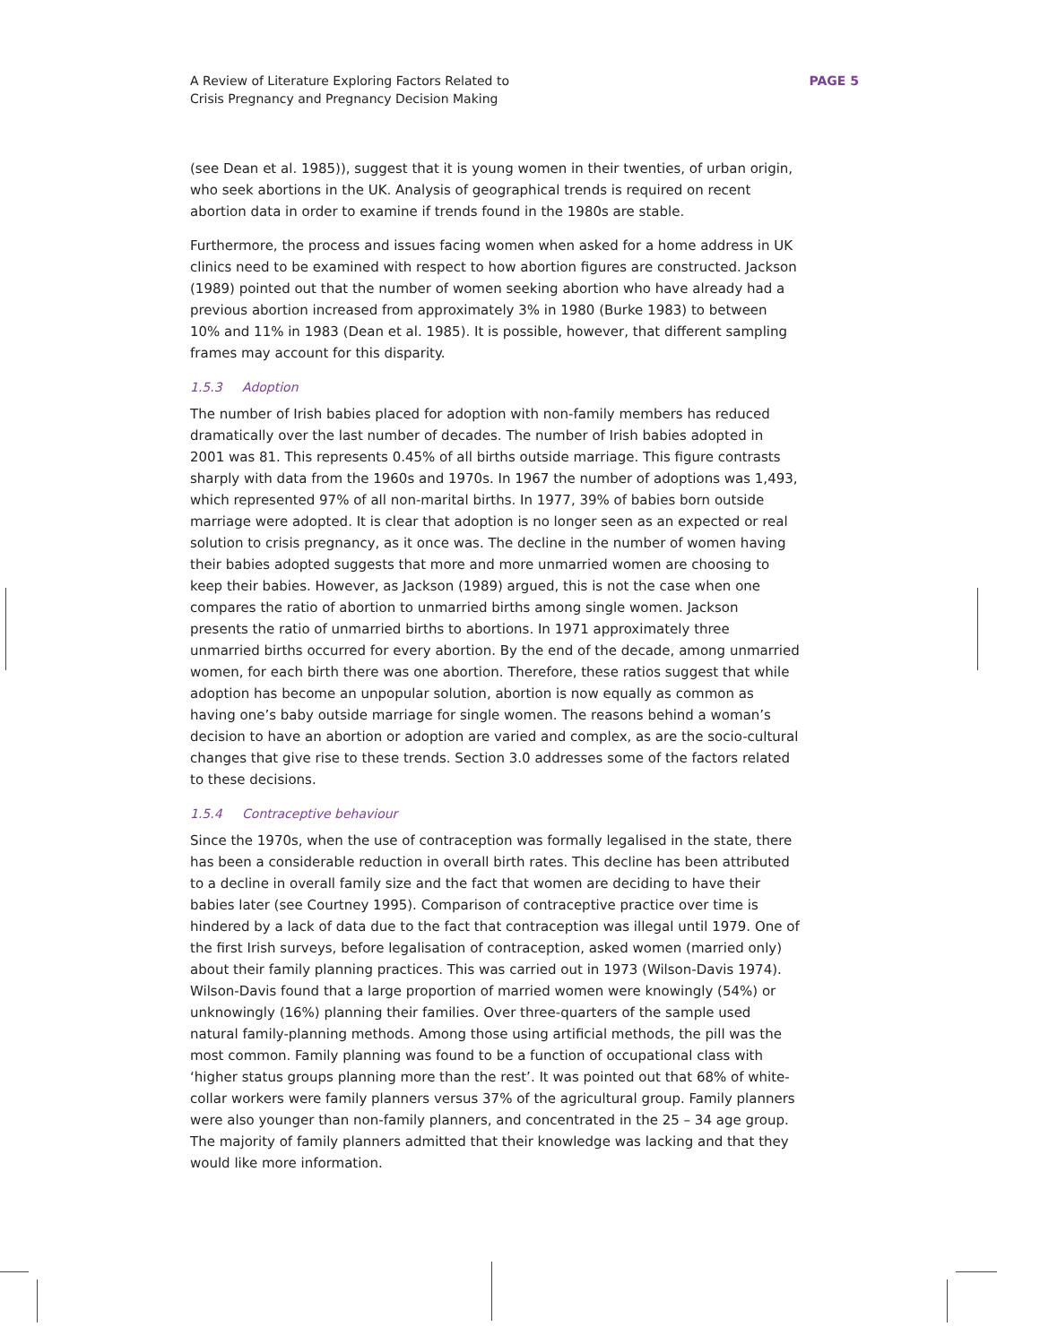A Review of Literature Exploring Factors Related to
Crisis Pregnancy and Pregnancy Decision Making
PAGE 5
(see Dean et al. 1985)), suggest that it is young women in their twenties, of urban origin, who seek abortions in the UK. Analysis of geographical trends is required on recent abortion data in order to examine if trends found in the 1980s are stable.
Furthermore, the process and issues facing women when asked for a home address in UK clinics need to be examined with respect to how abortion figures are constructed. Jackson (1989) pointed out that the number of women seeking abortion who have already had a previous abortion increased from approximately 3% in 1980 (Burke 1983) to between 10% and 11% in 1983 (Dean et al. 1985). It is possible, however, that different sampling frames may account for this disparity.
1.5.3 Adoption
The number of Irish babies placed for adoption with non-family members has reduced dramatically over the last number of decades. The number of Irish babies adopted in 2001 was 81. This represents 0.45% of all births outside marriage. This figure contrasts sharply with data from the 1960s and 1970s. In 1967 the number of adoptions was 1,493, which represented 97% of all non-marital births. In 1977, 39% of babies born outside marriage were adopted. It is clear that adoption is no longer seen as an expected or real solution to crisis pregnancy, as it once was. The decline in the number of women having their babies adopted suggests that more and more unmarried women are choosing to keep their babies. However, as Jackson (1989) argued, this is not the case when one compares the ratio of abortion to unmarried births among single women. Jackson presents the ratio of unmarried births to abortions. In 1971 approximately three unmarried births occurred for every abortion. By the end of the decade, among unmarried women, for each birth there was one abortion. Therefore, these ratios suggest that while adoption has become an unpopular solution, abortion is now equally as common as having one’s baby outside marriage for single women. The reasons behind a woman’s decision to have an abortion or adoption are varied and complex, as are the socio-cultural changes that give rise to these trends. Section 3.0 addresses some of the factors related to these decisions.
1.5.4 Contraceptive behaviour
Since the 1970s, when the use of contraception was formally legalised in the state, there has been a considerable reduction in overall birth rates. This decline has been attributed to a decline in overall family size and the fact that women are deciding to have their babies later (see Courtney 1995). Comparison of contraceptive practice over time is hindered by a lack of data due to the fact that contraception was illegal until 1979. One of the first Irish surveys, before legalisation of contraception, asked women (married only) about their family planning practices. This was carried out in 1973 (Wilson-Davis 1974). Wilson-Davis found that a large proportion of married women were knowingly (54%) or unknowingly (16%) planning their families. Over three-quarters of the sample used natural family-planning methods. Among those using artificial methods, the pill was the most common. Family planning was found to be a function of occupational class with ‘higher status groups planning more than the rest’. It was pointed out that 68% of white-collar workers were family planners versus 37% of the agricultural group. Family planners were also younger than non-family planners, and concentrated in the 25 – 34 age group. The majority of family planners admitted that their knowledge was lacking and that they would like more information.